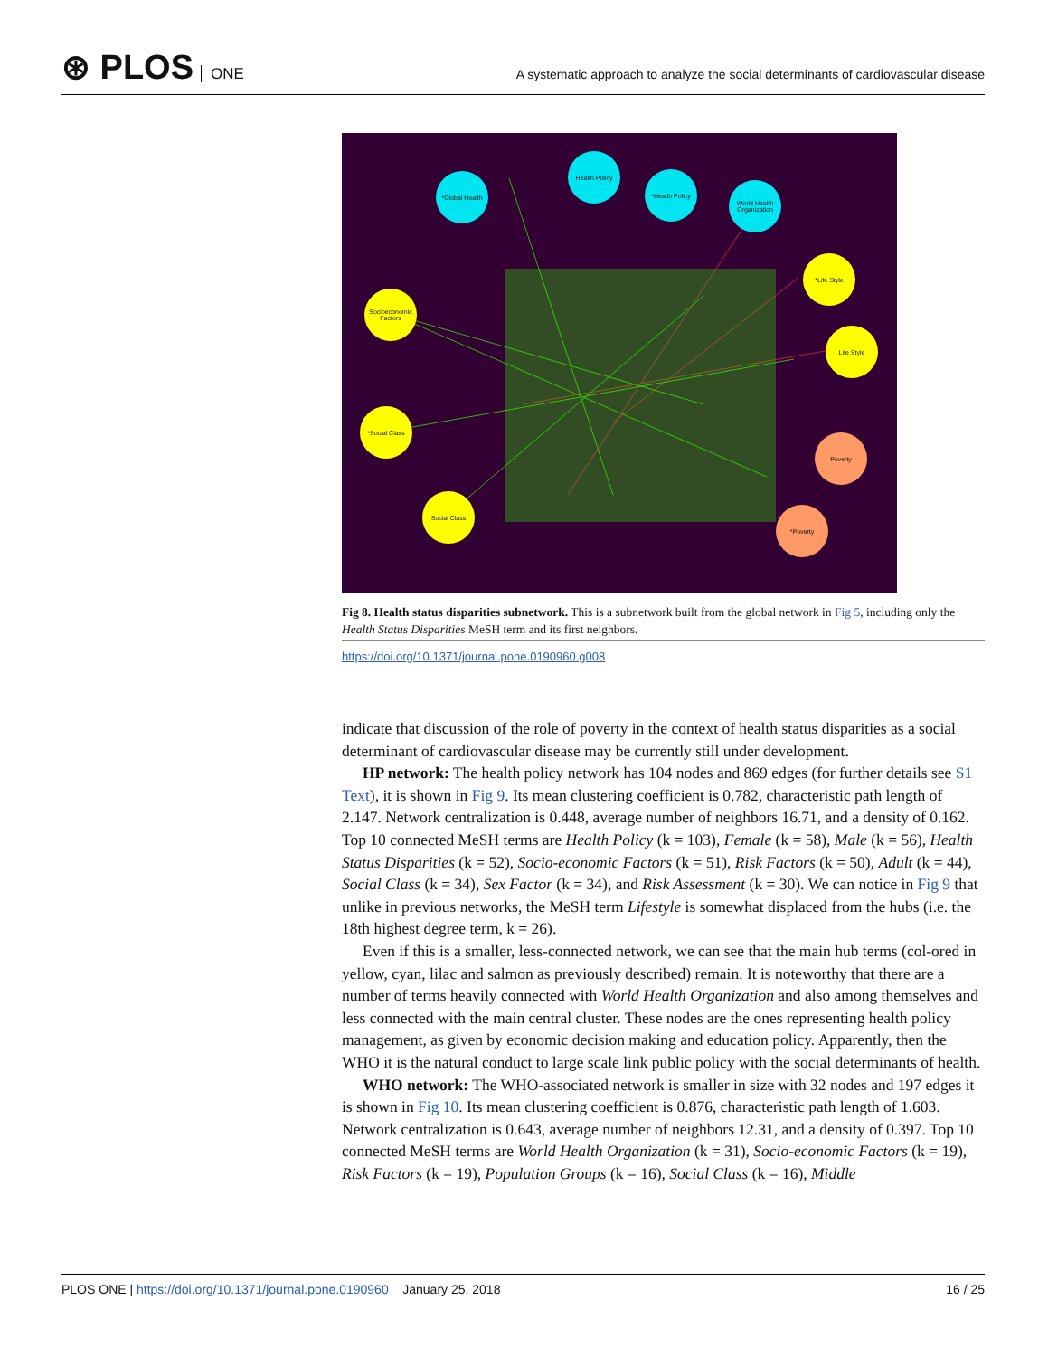⊛ PLOS ONE
A systematic approach to analyze the social determinants of cardiovascular disease
*Global Health
Health Policy
*Health Policy
World Health Organization
*Life Style
Socioeconomic Factors
Life Style
*Social Class
Poverty
Social Class
*Poverty
Fig 8. Health status disparities subnetwork. This is a subnetwork built from the global network in Fig 5, including only the Health Status Disparities MeSH term and its first neighbors.
https://doi.org/10.1371/journal.pone.0190960.g008
indicate that discussion of the role of poverty in the context of health status disparities as a social determinant of cardiovascular disease may be currently still under development.
HP network: The health policy network has 104 nodes and 869 edges (for further details see S1 Text), it is shown in Fig 9. Its mean clustering coefficient is 0.782, characteristic path length of 2.147. Network centralization is 0.448, average number of neighbors 16.71, and a density of 0.162. Top 10 connected MeSH terms are Health Policy (k = 103), Female (k = 58), Male (k = 56), Health Status Disparities (k = 52), Socio-economic Factors (k = 51), Risk Factors (k = 50), Adult (k = 44), Social Class (k = 34), Sex Factor (k = 34), and Risk Assessment (k = 30). We can notice in Fig 9 that unlike in previous networks, the MeSH term Lifestyle is somewhat displaced from the hubs (i.e. the 18th highest degree term, k = 26).
Even if this is a smaller, less-connected network, we can see that the main hub terms (col-ored in yellow, cyan, lilac and salmon as previously described) remain. It is noteworthy that there are a number of terms heavily connected with World Health Organization and also among themselves and less connected with the main central cluster. These nodes are the ones representing health policy management, as given by economic decision making and education policy. Apparently, then the WHO it is the natural conduct to large scale link public policy with the social determinants of health.
WHO network: The WHO-associated network is smaller in size with 32 nodes and 197 edges it is shown in Fig 10. Its mean clustering coefficient is 0.876, characteristic path length of 1.603. Network centralization is 0.643, average number of neighbors 12.31, and a density of 0.397. Top 10 connected MeSH terms are World Health Organization (k = 31), Socio-economic Factors (k = 19), Risk Factors (k = 19), Population Groups (k = 16), Social Class (k = 16), Middle
PLOS ONE | https://doi.org/10.1371/journal.pone.0190960 January 25, 2018
16 / 25